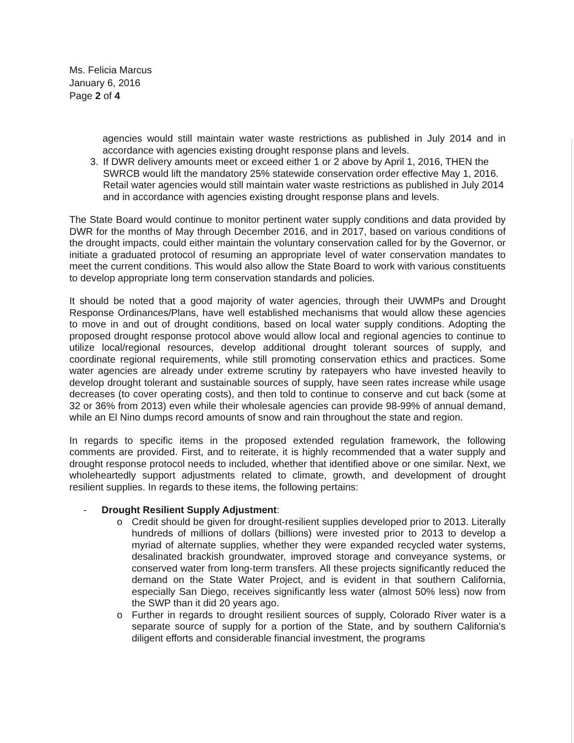Ms. Felicia Marcus
January 6, 2016
Page 2 of 4
agencies would still maintain water waste restrictions as published in July 2014 and in accordance with agencies existing drought response plans and levels.
3. If DWR delivery amounts meet or exceed either 1 or 2 above by April 1, 2016, THEN the SWRCB would lift the mandatory 25% statewide conservation order effective May 1, 2016. Retail water agencies would still maintain water waste restrictions as published in July 2014 and in accordance with agencies existing drought response plans and levels.
The State Board would continue to monitor pertinent water supply conditions and data provided by DWR for the months of May through December 2016, and in 2017, based on various conditions of the drought impacts, could either maintain the voluntary conservation called for by the Governor, or initiate a graduated protocol of resuming an appropriate level of water conservation mandates to meet the current conditions. This would also allow the State Board to work with various constituents to develop appropriate long term conservation standards and policies.
It should be noted that a good majority of water agencies, through their UWMPs and Drought Response Ordinances/Plans, have well established mechanisms that would allow these agencies to move in and out of drought conditions, based on local water supply conditions. Adopting the proposed drought response protocol above would allow local and regional agencies to continue to utilize local/regional resources, develop additional drought tolerant sources of supply, and coordinate regional requirements, while still promoting conservation ethics and practices. Some water agencies are already under extreme scrutiny by ratepayers who have invested heavily to develop drought tolerant and sustainable sources of supply, have seen rates increase while usage decreases (to cover operating costs), and then told to continue to conserve and cut back (some at 32 or 36% from 2013) even while their wholesale agencies can provide 98-99% of annual demand, while an El Nino dumps record amounts of snow and rain throughout the state and region.
In regards to specific items in the proposed extended regulation framework, the following comments are provided. First, and to reiterate, it is highly recommended that a water supply and drought response protocol needs to included, whether that identified above or one similar. Next, we wholeheartedly support adjustments related to climate, growth, and development of drought resilient supplies. In regards to these items, the following pertains:
- Drought Resilient Supply Adjustment:
o Credit should be given for drought-resilient supplies developed prior to 2013. Literally hundreds of millions of dollars (billions) were invested prior to 2013 to develop a myriad of alternate supplies, whether they were expanded recycled water systems, desalinated brackish groundwater, improved storage and conveyance systems, or conserved water from long-term transfers. All these projects significantly reduced the demand on the State Water Project, and is evident in that southern California, especially San Diego, receives significantly less water (almost 50% less) now from the SWP than it did 20 years ago.
o Further in regards to drought resilient sources of supply, Colorado River water is a separate source of supply for a portion of the State, and by southern California's diligent efforts and considerable financial investment, the programs